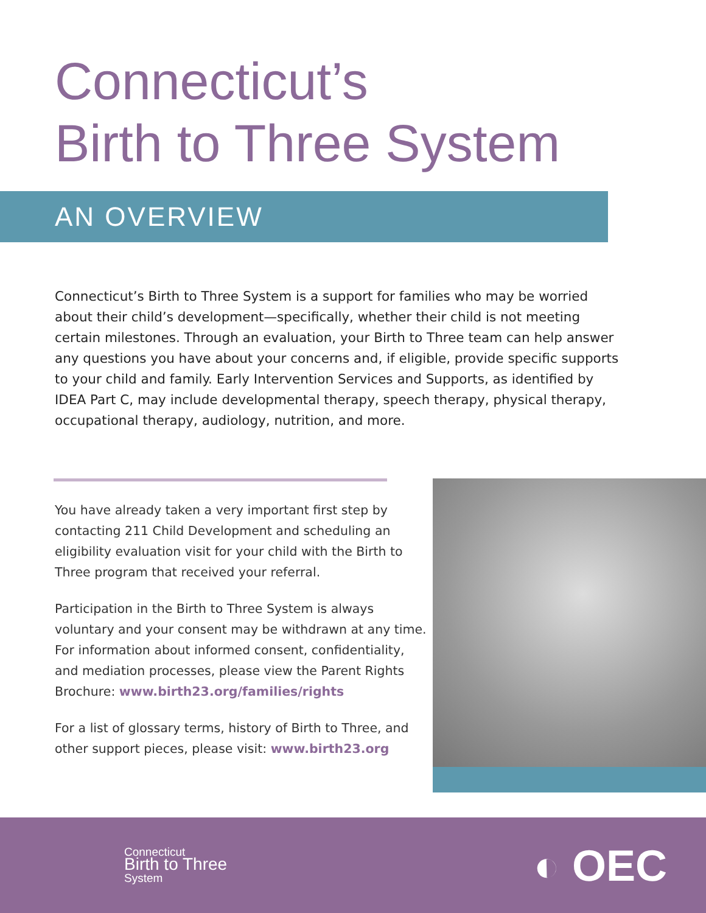Connecticut’s
Birth to Three System
AN OVERVIEW
Connecticut’s Birth to Three System is a support for families who may be worried about their child’s development—specifically, whether their child is not meeting certain milestones. Through an evaluation, your Birth to Three team can help answer any questions you have about your concerns and, if eligible, provide specific supports to your child and family. Early Intervention Services and Supports, as identified by IDEA Part C, may include developmental therapy, speech therapy, physical therapy, occupational therapy, audiology, nutrition, and more.
You have already taken a very important first step by contacting 211 Child Development and scheduling an eligibility evaluation visit for your child with the Birth to Three program that received your referral.
Participation in the Birth to Three System is always voluntary and your consent may be withdrawn at any time. For information about informed consent, confidentiality, and mediation processes, please view the Parent Rights Brochure: www.birth23.org/families/rights
For a list of glossary terms, history of Birth to Three, and other support pieces, please visit: www.birth23.org
Connecticut
Birth to Three
System
◐ OEC